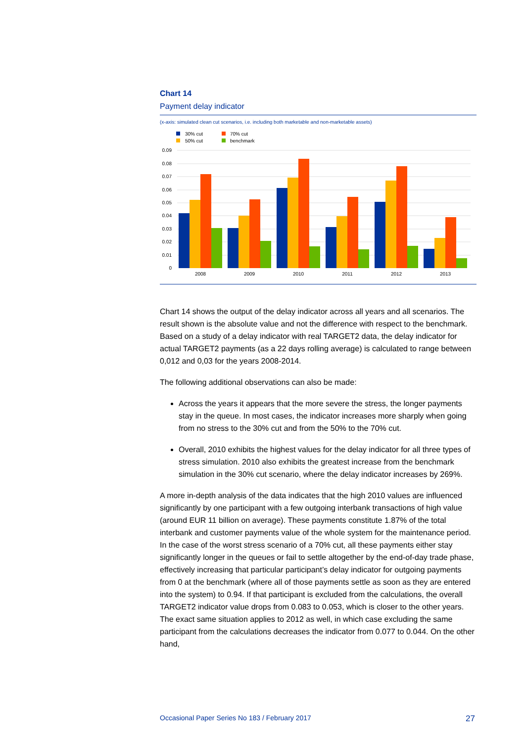Chart 14
Payment delay indicator
(x-axis: simulated clean cut scenarios, i.e. including both marketable and non-marketable assets)
30% cut
70% cut
50% cut
benchmark
0.09
0.08
0.07
0.06
0.05
0.04
0.03
0.02
0.01
0
2008
2009
2010
2011
2012
2013
Chart 14 shows the output of the delay indicator across all years and all scenarios. The result shown is the absolute value and not the difference with respect to the benchmark. Based on a study of a delay indicator with real TARGET2 data, the delay indicator for actual TARGET2 payments (as a 22 days rolling average) is calculated to range between 0,012 and 0,03 for the years 2008-2014.
The following additional observations can also be made:
Across the years it appears that the more severe the stress, the longer payments stay in the queue. In most cases, the indicator increases more sharply when going from no stress to the 30% cut and from the 50% to the 70% cut.
Overall, 2010 exhibits the highest values for the delay indicator for all three types of stress simulation. 2010 also exhibits the greatest increase from the benchmark simulation in the 30% cut scenario, where the delay indicator increases by 269%.
A more in-depth analysis of the data indicates that the high 2010 values are influenced significantly by one participant with a few outgoing interbank transactions of high value (around EUR 11 billion on average). These payments constitute 1.87% of the total interbank and customer payments value of the whole system for the maintenance period. In the case of the worst stress scenario of a 70% cut, all these payments either stay significantly longer in the queues or fail to settle altogether by the end-of-day trade phase, effectively increasing that particular participant’s delay indicator for outgoing payments from 0 at the benchmark (where all of those payments settle as soon as they are entered into the system) to 0.94. If that participant is excluded from the calculations, the overall TARGET2 indicator value drops from 0.083 to 0.053, which is closer to the other years. The exact same situation applies to 2012 as well, in which case excluding the same participant from the calculations decreases the indicator from 0.077 to 0.044. On the other hand,
Occasional Paper Series No 183 / February 2017 27